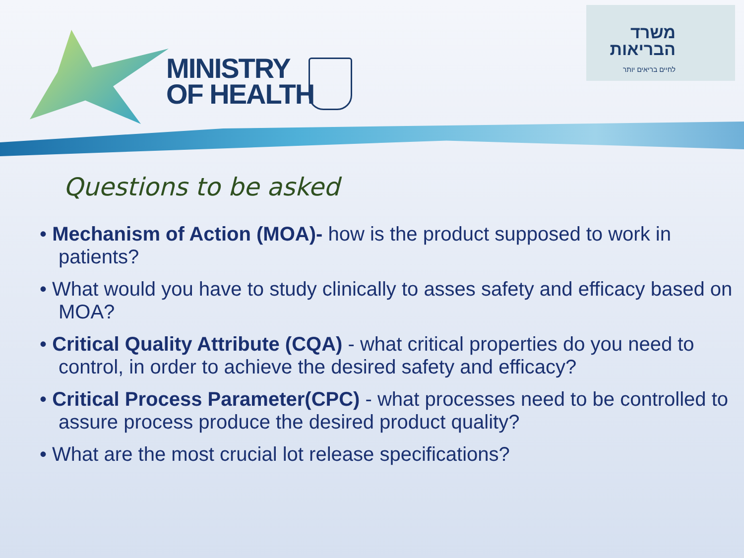MINISTRY
OF HEALTH
משרד
הבריאות
לחיים בריאים יותר
Questions to be asked
• Mechanism of Action (MOA)- how is the product supposed to work in patients?
• What would you have to study clinically to asses safety and efficacy based on MOA?
• Critical Quality Attribute (CQA) - what critical properties do you need to control, in order to achieve the desired safety and efficacy?
• Critical Process Parameter(CPC) - what processes need to be controlled to assure process produce the desired product quality?
• What are the most crucial lot release specifications?